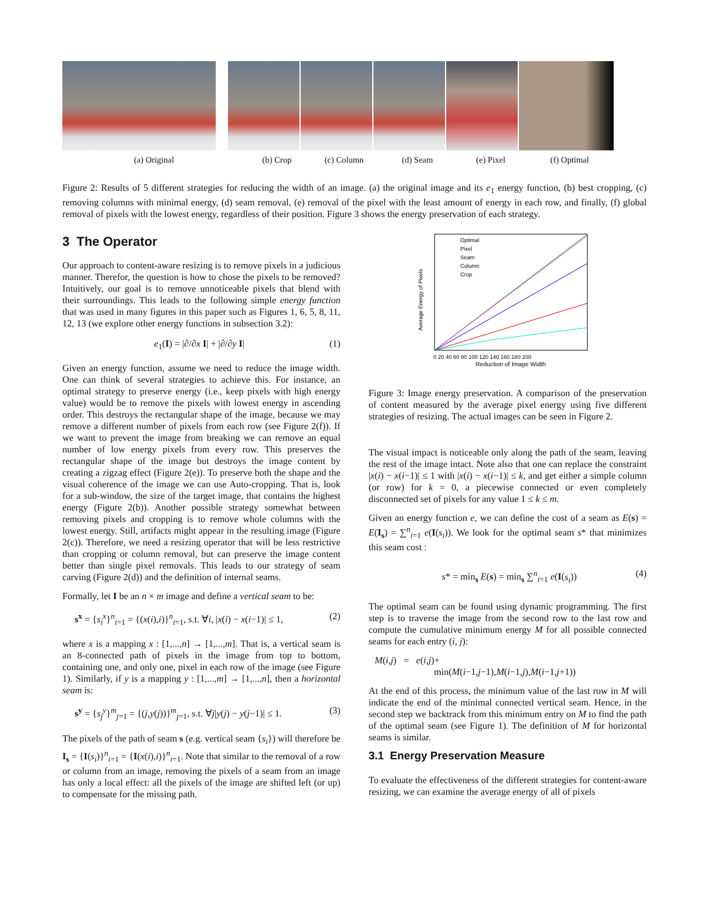(a) Original (b) Crop (c) Column (d) Seam (e) Pixel (f) Optimal
Figure 2: Results of 5 different strategies for reducing the width of an image. (a) the original image and its e<sub>1</sub> energy function, (b) best cropping, (c) removing columns with minimal energy, (d) seam removal, (e) removal of the pixel with the least amount of energy in each row, and finally, (f) global removal of pixels with the lowest energy, regardless of their position. Figure 3 shows the energy preservation of each strategy.
3 The Operator
Our approach to content-aware resizing is to remove pixels in a judicious manner. Therefor, the question is how to chose the pixels to be removed? Intuitively, our goal is to remove unnoticeable pixels that blend with their surroundings. This leads to the following simple energy function that was used in many figures in this paper such as Figures 1, 6, 5, 8, 11, 12, 13 (we explore other energy functions in subsection 3.2):
e<sub>1</sub>(I) = |∂/∂x I| + |∂/∂y I| (1)
Given an energy function, assume we need to reduce the image width. One can think of several strategies to achieve this. For instance, an optimal strategy to preserve energy (i.e., keep pixels with high energy value) would be to remove the pixels with lowest energy in ascending order. This destroys the rectangular shape of the image, because we may remove a different number of pixels from each row (see Figure 2(f)). If we want to prevent the image from breaking we can remove an equal number of low energy pixels from every row. This preserves the rectangular shape of the image but destroys the image content by creating a zigzag effect (Figure 2(e)). To preserve both the shape and the visual coherence of the image we can use Auto-cropping. That is, look for a sub-window, the size of the target image, that contains the highest energy (Figure 2(b)). Another possible strategy somewhat between removing pixels and cropping is to remove whole columns with the lowest energy. Still, artifacts might appear in the resulting image (Figure 2(c)). Therefore, we need a resizing operator that will be less restrictive than cropping or column removal, but can preserve the image content better than single pixel removals. This leads to our strategy of seam carving (Figure 2(d)) and the definition of internal seams.
Formally, let I be an n × m image and define a vertical seam to be:
s<sup>x</sup> = {s<sub>i</sub><sup>x</sup>}<sup>n</sup><sub>i=1</sub> = {(x(i),i)}<sup>n</sup><sub>i=1</sub>, s.t. ∀i, |x(i) − x(i−1)| ≤ 1, (2)
where x is a mapping x : [1,...,n] → [1,...,m]. That is, a vertical seam is an 8-connected path of pixels in the image from top to bottom, containing one, and only one, pixel in each row of the image (see Figure 1). Similarly, if y is a mapping y : [1,...,m] → [1,...,n], then a horizontal seam is:
s<sup>y</sup> = {s<sub>j</sub><sup>y</sup>}<sup>m</sup><sub>j=1</sub> = {(j,y(j))}<sup>m</sup><sub>j=1</sub>, s.t. ∀j|y(j) − y(j−1)| ≤ 1. (3)
The pixels of the path of seam s (e.g. vertical seam {s<sub>i</sub>}) will therefore be I<sub>s</sub> = {I(s<sub>i</sub>)}<sup>n</sup><sub>i=1</sub> = {I(x(i),i)}<sup>n</sup><sub>i=1</sub>. Note that similar to the removal of a row or column from an image, removing the pixels of a seam from an image has only a local effect: all the pixels of the image are shifted left (or up) to compensate for the missing path.
Average Energy of Pixels
Optimal
Pixel
Seam
Column
Crop
0 20 40 60 80 100 120 140 160 180 200
Reduction of Image Width
Figure 3: Image energy preservation. A comparison of the preservation of content measured by the average pixel energy using five different strategies of resizing. The actual images can be seen in Figure 2.
The visual impact is noticeable only along the path of the seam, leaving the rest of the image intact. Note also that one can replace the constraint |x(i) − x(i−1)| ≤ 1 with |x(i) − x(i−1)| ≤ k, and get either a simple column (or row) for k = 0, a piecewise connected or even completely disconnected set of pixels for any value 1 ≤ k ≤ m.
Given an energy function e, we can define the cost of a seam as E(s) = E(I<sub>s</sub>) = ∑<sup>n</sup><sub>i=1</sub> e(I(s<sub>i</sub>)). We look for the optimal seam s* that minimizes this seam cost :
s* = min<sub>s</sub> E(s) = min<sub>s</sub> ∑<sup>n</sup><sub>i=1</sub> e(I(s<sub>i</sub>)) (4)
The optimal seam can be found using dynamic programming. The first step is to traverse the image from the second row to the last row and compute the cumulative minimum energy M for all possible connected seams for each entry (i, j):
M(i,j) = e(i,j)+
min(M(i−1,j−1),M(i−1,j),M(i−1,j+1))
At the end of this process, the minimum value of the last row in M will indicate the end of the minimal connected vertical seam. Hence, in the second step we backtrack from this minimum entry on M to find the path of the optimal seam (see Figure 1). The definition of M for horizontal seams is similar.
3.1 Energy Preservation Measure
To evaluate the effectiveness of the different strategies for content-aware resizing, we can examine the average energy of all of pixels